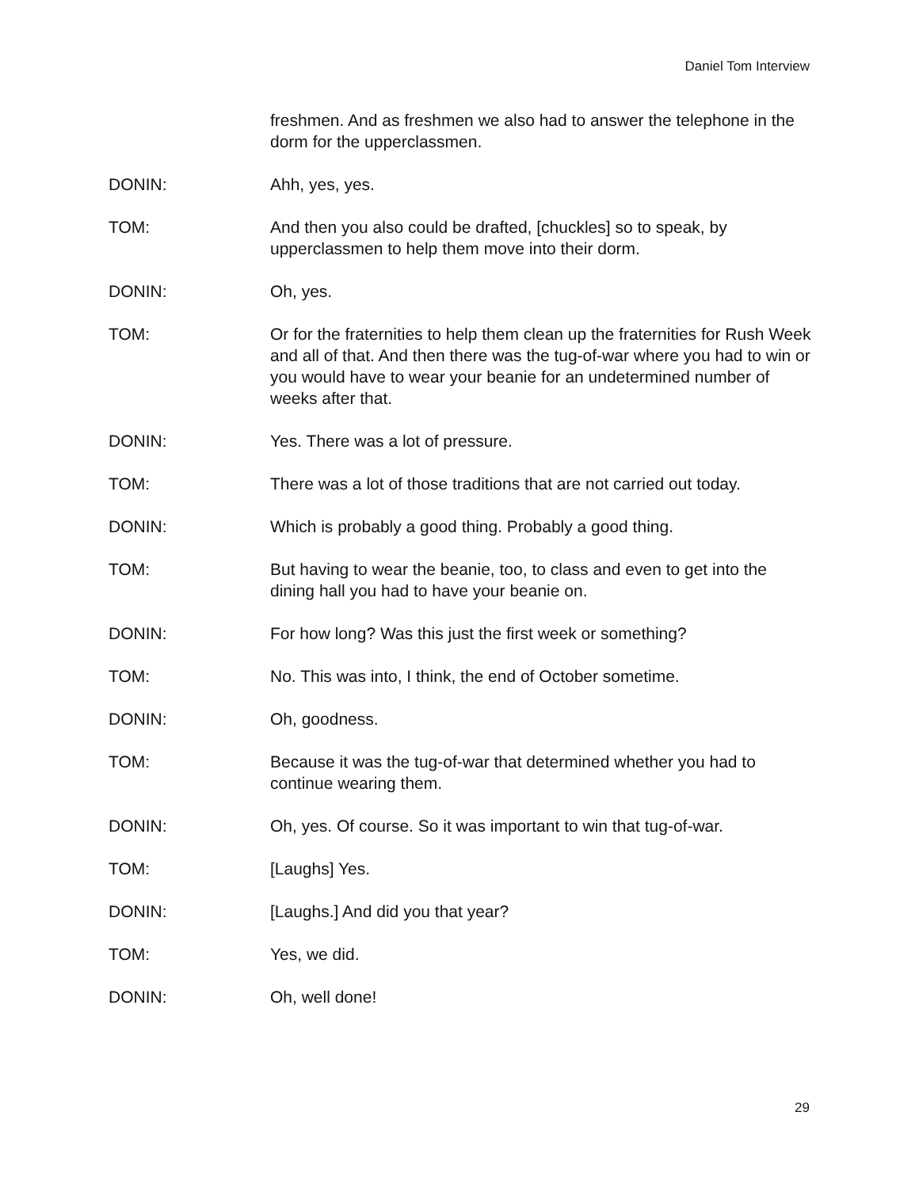Daniel Tom Interview
freshmen. And as freshmen we also had to answer the telephone in the dorm for the upperclassmen.
DONIN: Ahh, yes, yes.
TOM: And then you also could be drafted, [chuckles] so to speak, by upperclassmen to help them move into their dorm.
DONIN: Oh, yes.
TOM: Or for the fraternities to help them clean up the fraternities for Rush Week and all of that. And then there was the tug-of-war where you had to win or you would have to wear your beanie for an undetermined number of weeks after that.
DONIN: Yes. There was a lot of pressure.
TOM: There was a lot of those traditions that are not carried out today.
DONIN: Which is probably a good thing. Probably a good thing.
TOM: But having to wear the beanie, too, to class and even to get into the dining hall you had to have your beanie on.
DONIN: For how long? Was this just the first week or something?
TOM: No. This was into, I think, the end of October sometime.
DONIN: Oh, goodness.
TOM: Because it was the tug-of-war that determined whether you had to continue wearing them.
DONIN: Oh, yes. Of course. So it was important to win that tug-of-war.
TOM: [Laughs] Yes.
DONIN: [Laughs.] And did you that year?
TOM: Yes, we did.
DONIN: Oh, well done!
29